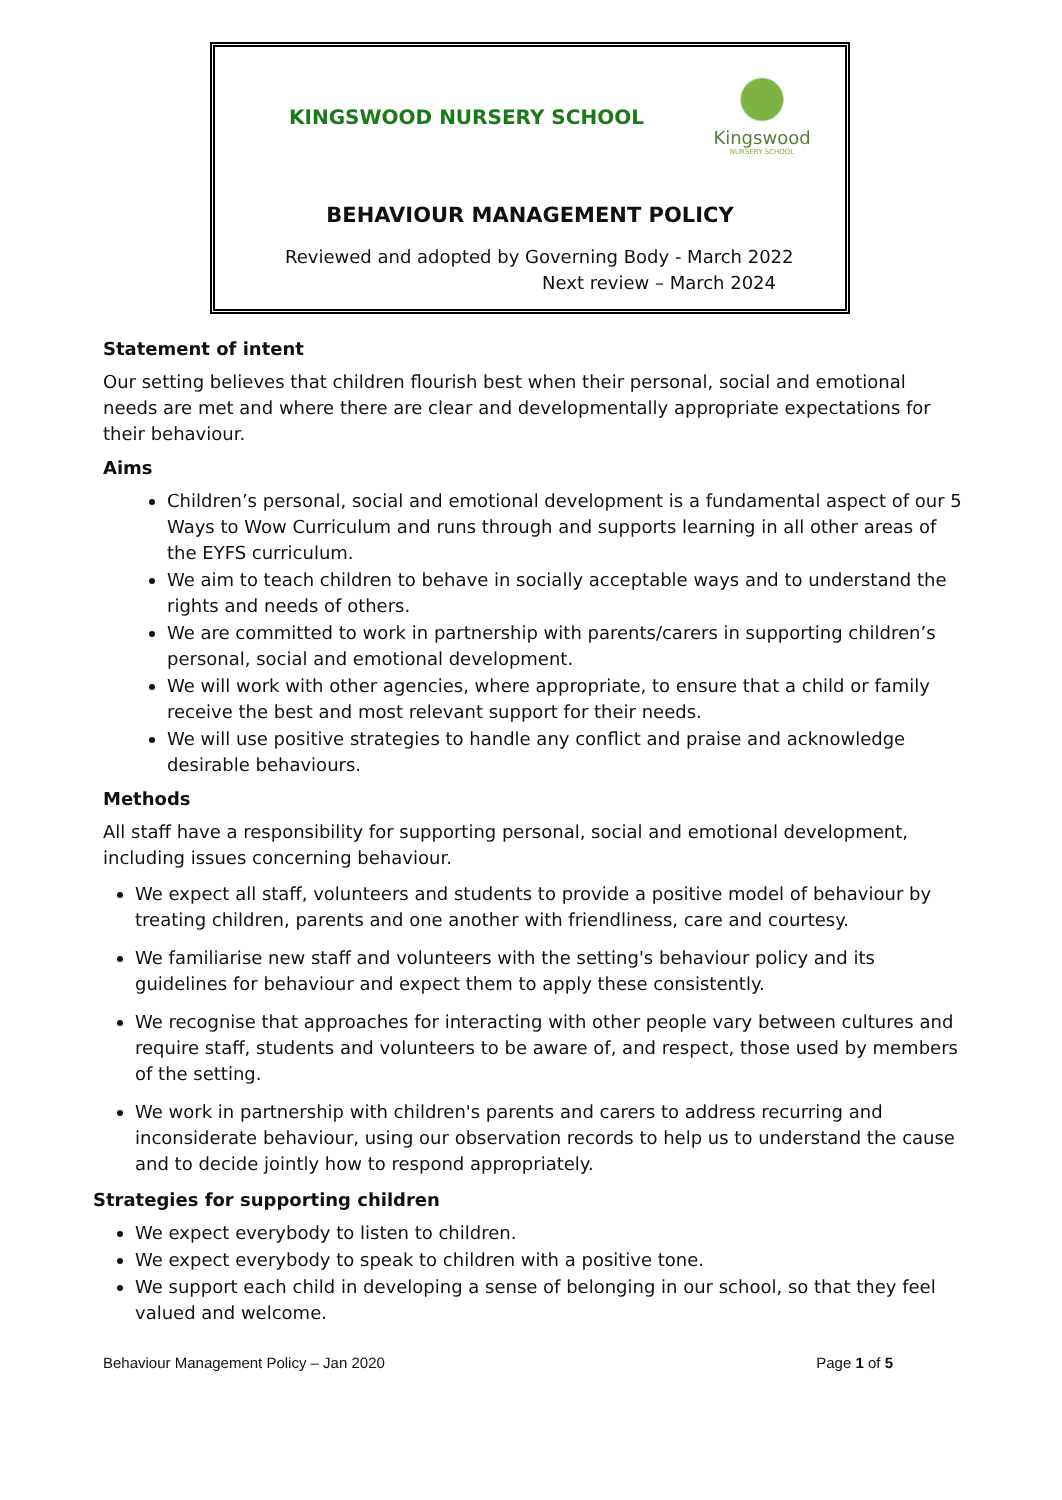KINGSWOOD NURSERY SCHOOL
Kingswood
NURSERY SCHOOL
BEHAVIOUR MANAGEMENT POLICY
Reviewed and adopted by Governing Body - March 2022
Next review – March 2024
Statement of intent
Our setting believes that children flourish best when their personal, social and emotional needs are met and where there are clear and developmentally appropriate expectations for their behaviour.
Aims
Children’s personal, social and emotional development is a fundamental aspect of our 5 Ways to Wow Curriculum and runs through and supports learning in all other areas of the EYFS curriculum.
We aim to teach children to behave in socially acceptable ways and to understand the rights and needs of others.
We are committed to work in partnership with parents/carers in supporting children’s personal, social and emotional development.
We will work with other agencies, where appropriate, to ensure that a child or family receive the best and most relevant support for their needs.
We will use positive strategies to handle any conflict and praise and acknowledge desirable behaviours.
Methods
All staff have a responsibility for supporting personal, social and emotional development, including issues concerning behaviour.
We expect all staff, volunteers and students to provide a positive model of behaviour by treating children, parents and one another with friendliness, care and courtesy.
We familiarise new staff and volunteers with the setting's behaviour policy and its guidelines for behaviour and expect them to apply these consistently.
We recognise that approaches for interacting with other people vary between cultures and require staff, students and volunteers to be aware of, and respect, those used by members of the setting.
We work in partnership with children's parents and carers to address recurring and inconsiderate behaviour, using our observation records to help us to understand the cause and to decide jointly how to respond appropriately.
Strategies for supporting children
We expect everybody to listen to children.
We expect everybody to speak to children with a positive tone.
We support each child in developing a sense of belonging in our school, so that they feel valued and welcome.
Behaviour Management Policy – Jan 2020 Page 1 of 5